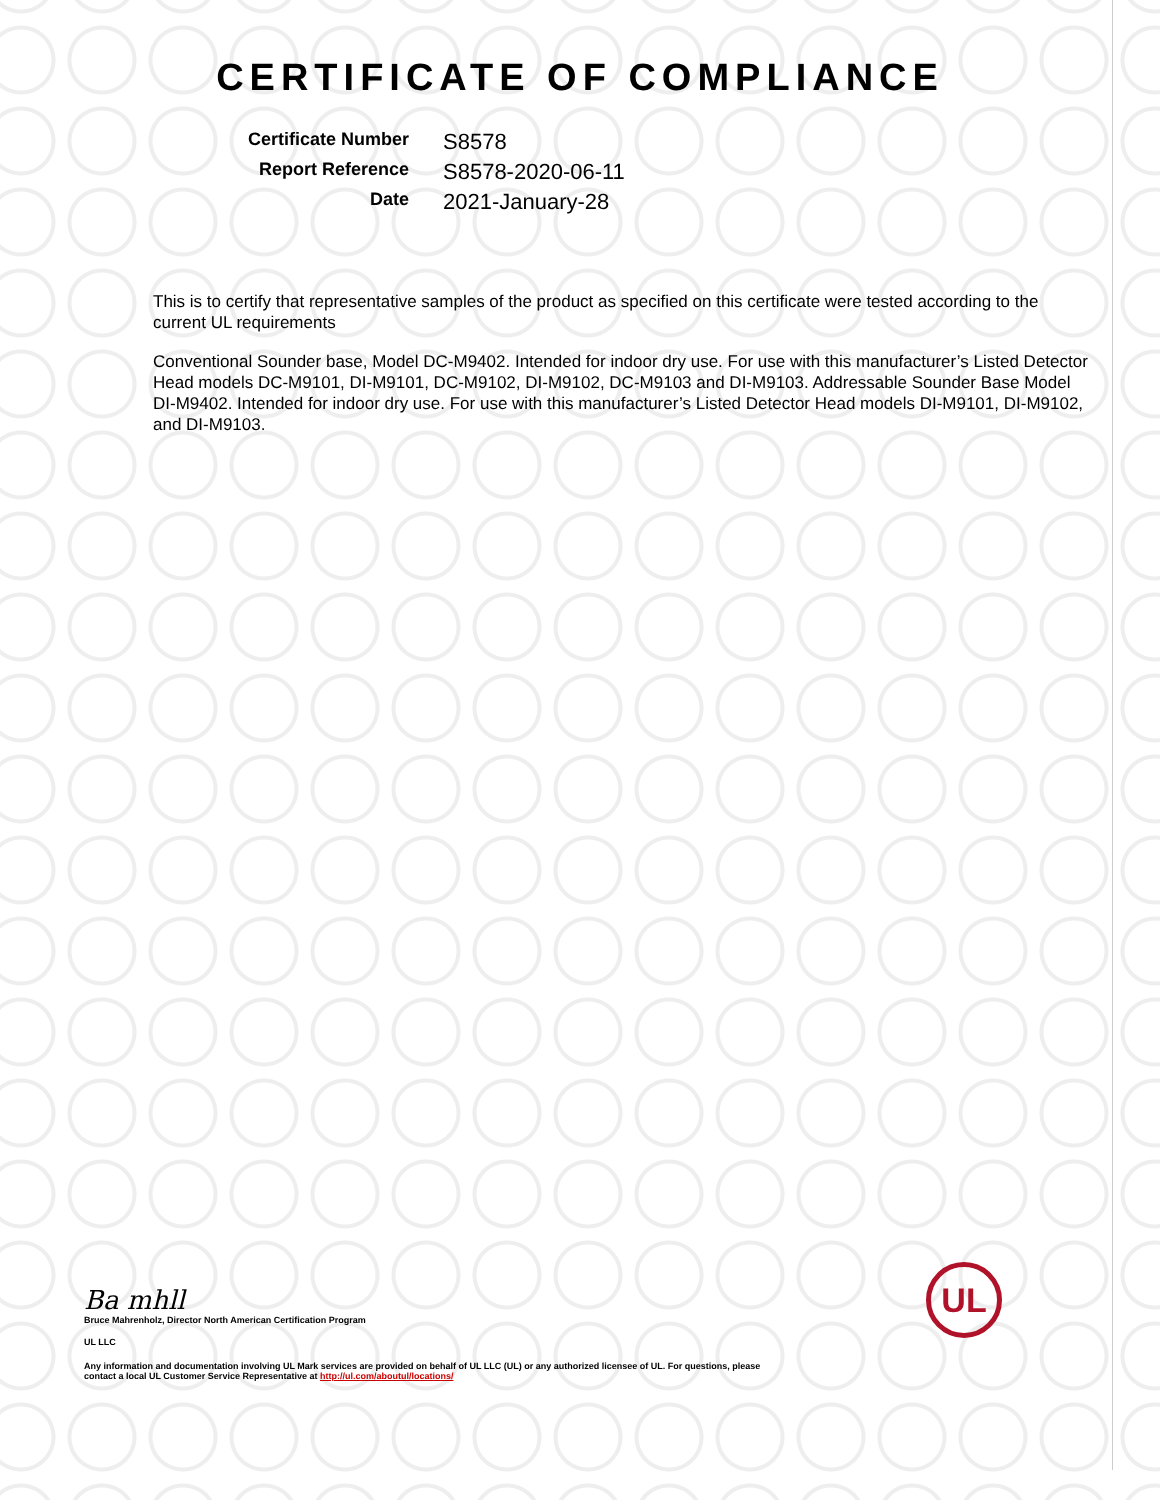CERTIFICATE OF COMPLIANCE
Certificate Number
S8578
Report Reference
S8578-2020-06-11
Date
2021-January-28
This is to certify that representative samples of the product as specified on this certificate were tested according to the current UL requirements
Conventional Sounder base, Model DC-M9402. Intended for indoor dry use. For use with this manufacturer’s Listed Detector Head models DC-M9101, DI-M9101, DC-M9102, DI-M9102, DC-M9103 and DI-M9103. Addressable Sounder Base Model DI-M9402. Intended for indoor dry use. For use with this manufacturer’s Listed Detector Head models DI-M9101, DI-M9102, and DI-M9103.
Ba mhll
Bruce Mahrenholz, Director North American Certification Program
UL LLC
Any information and documentation involving UL Mark services are provided on behalf of UL LLC (UL) or any authorized licensee of UL. For questions, please
contact a local UL Customer Service Representative at http://ul.com/aboutul/locations/
UL